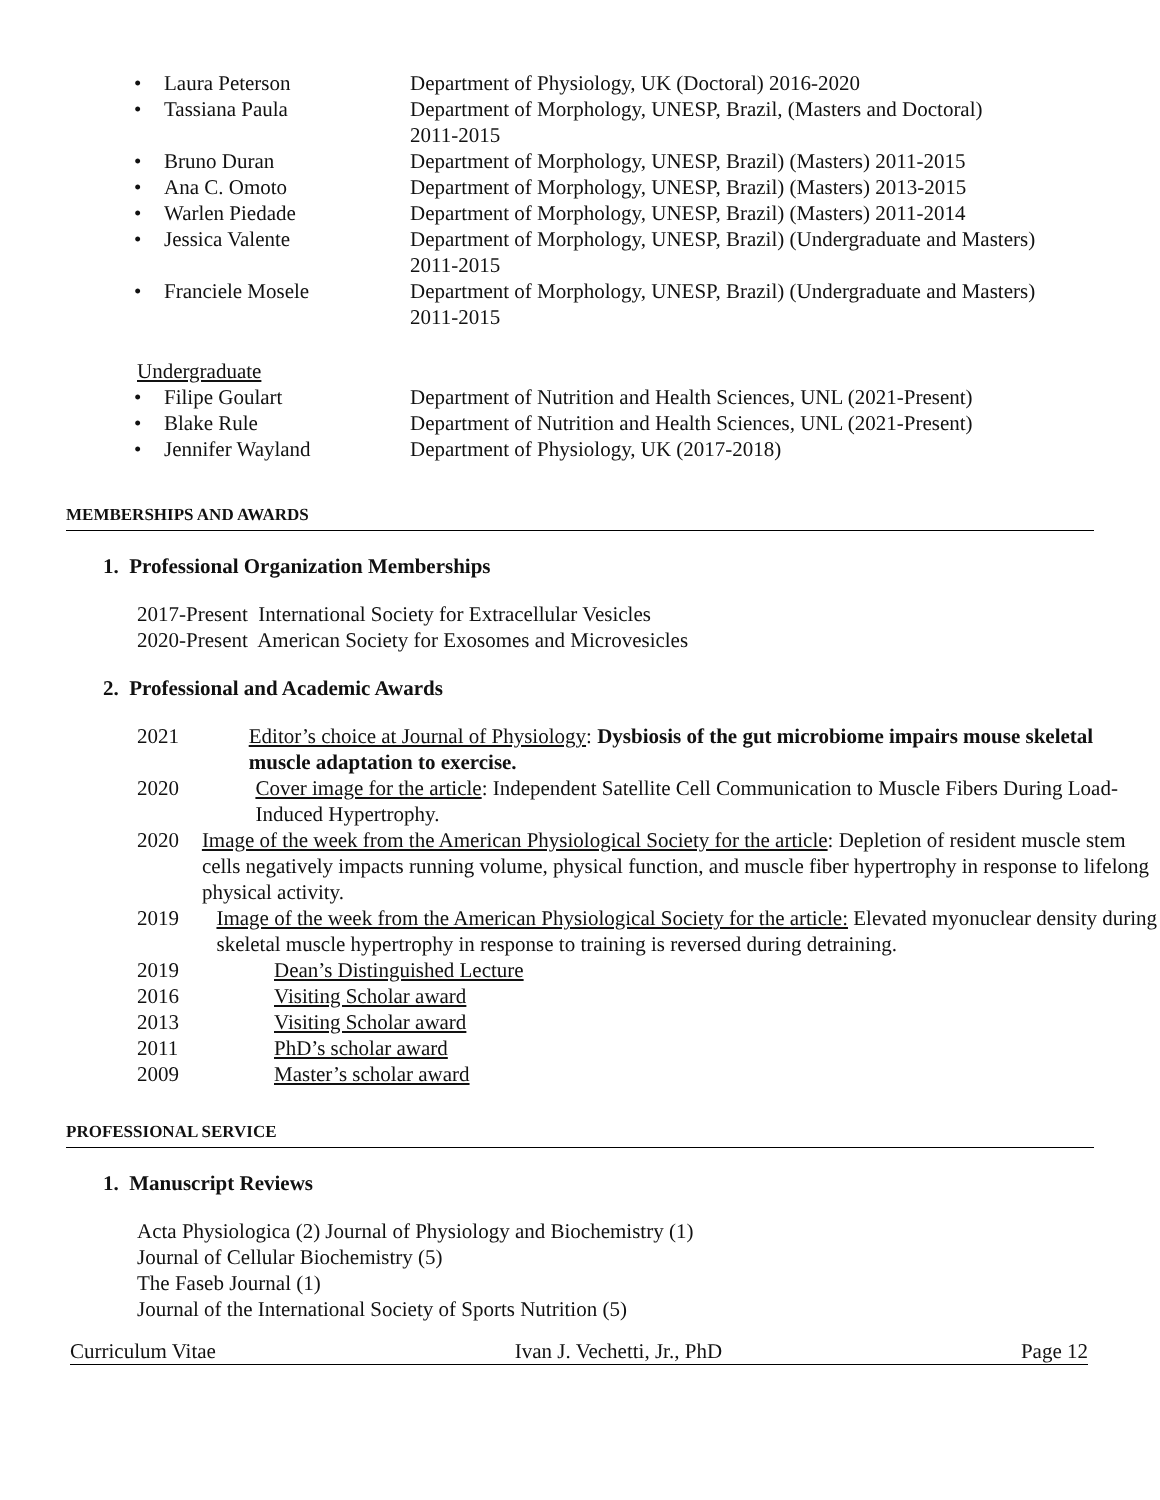• Laura Peterson Department of Physiology, UK (Doctoral) 2016-2020
• Tassiana Paula Department of Morphology, UNESP, Brazil, (Masters and Doctoral)
2011-2015
• Bruno Duran Department of Morphology, UNESP, Brazil) (Masters) 2011-2015
• Ana C. Omoto Department of Morphology, UNESP, Brazil) (Masters) 2013-2015
• Warlen Piedade Department of Morphology, UNESP, Brazil) (Masters) 2011-2014
• Jessica Valente Department of Morphology, UNESP, Brazil) (Undergraduate and Masters)
2011-2015
• Franciele Mosele Department of Morphology, UNESP, Brazil) (Undergraduate and Masters)
2011-2015
Undergraduate
• Filipe Goulart Department of Nutrition and Health Sciences, UNL (2021-Present)
• Blake Rule Department of Nutrition and Health Sciences, UNL (2021-Present)
• Jennifer Wayland Department of Physiology, UK (2017-2018)
MEMBERSHIPS AND AWARDS
1. Professional Organization Memberships
2017-Present International Society for Extracellular Vesicles
2020-Present American Society for Exosomes and Microvesicles
2. Professional and Academic Awards
2021 Editor’s choice at Journal of Physiology: Dysbiosis of the gut microbiome impairs mouse skeletal muscle adaptation to exercise.
2020 Cover image for the article: Independent Satellite Cell Communication to Muscle Fibers During Load-Induced Hypertrophy.
2020 Image of the week from the American Physiological Society for the article: Depletion of resident muscle stem cells negatively impacts running volume, physical function, and muscle fiber hypertrophy in response to lifelong physical activity.
2019 Image of the week from the American Physiological Society for the article: Elevated myonuclear density during skeletal muscle hypertrophy in response to training is reversed during detraining.
2019 Dean’s Distinguished Lecture
2016 Visiting Scholar award
2013 Visiting Scholar award
2011 PhD’s scholar award
2009 Master’s scholar award
PROFESSIONAL SERVICE
1. Manuscript Reviews
Acta Physiologica (2) Journal of Physiology and Biochemistry (1)
Journal of Cellular Biochemistry (5)
The Faseb Journal (1)
Journal of the International Society of Sports Nutrition (5)
Curriculum Vitae Ivan J. Vechetti, Jr., PhD Page 12